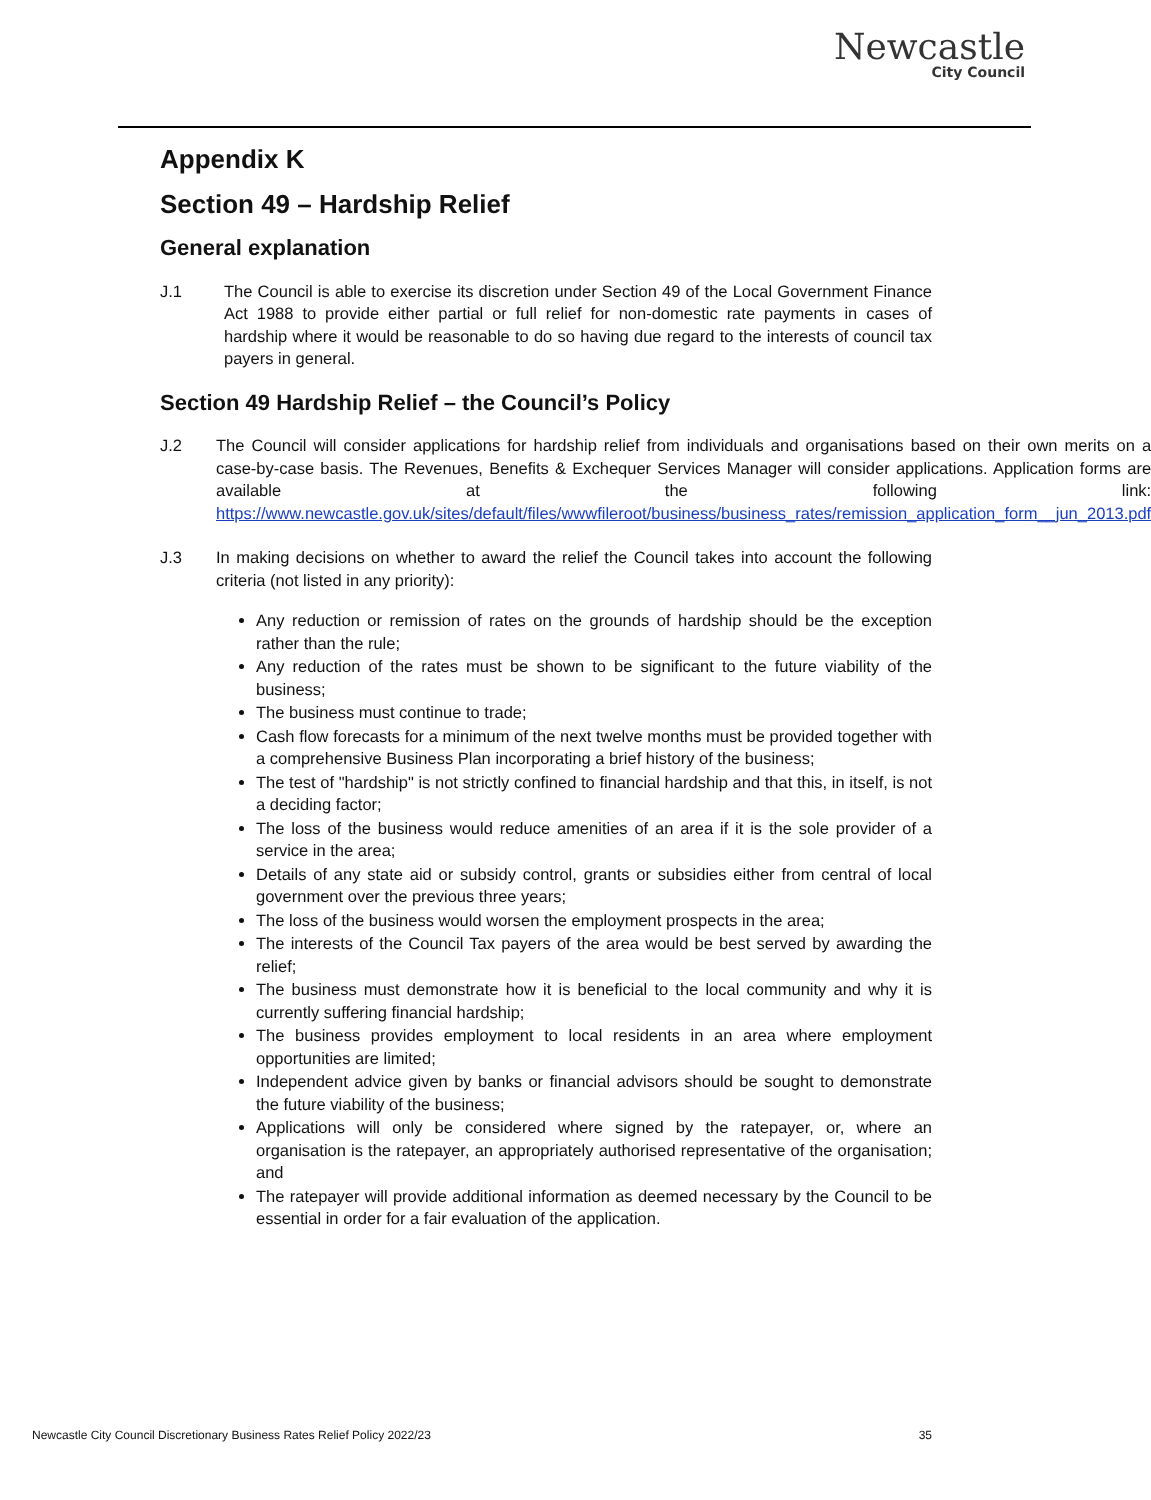Newcastle
City Council
Appendix K
Section 49 – Hardship Relief
General explanation
J.1 The Council is able to exercise its discretion under Section 49 of the Local Government Finance Act 1988 to provide either partial or full relief for non-domestic rate payments in cases of hardship where it would be reasonable to do so having due regard to the interests of council tax payers in general.
Section 49 Hardship Relief – the Council’s Policy
J.2 The Council will consider applications for hardship relief from individuals and organisations based on their own merits on a case-by-case basis. The Revenues, Benefits & Exchequer Services Manager will consider applications. Application forms are available at the following link: https://www.newcastle.gov.uk/sites/default/files/wwwfileroot/business/business_rates/remission_application_form__jun_2013.pdf
J.3 In making decisions on whether to award the relief the Council takes into account the following criteria (not listed in any priority):
Any reduction or remission of rates on the grounds of hardship should be the exception rather than the rule;
Any reduction of the rates must be shown to be significant to the future viability of the business;
The business must continue to trade;
Cash flow forecasts for a minimum of the next twelve months must be provided together with a comprehensive Business Plan incorporating a brief history of the business;
The test of "hardship" is not strictly confined to financial hardship and that this, in itself, is not a deciding factor;
The loss of the business would reduce amenities of an area if it is the sole provider of a service in the area;
Details of any state aid or subsidy control, grants or subsidies either from central of local government over the previous three years;
The loss of the business would worsen the employment prospects in the area;
The interests of the Council Tax payers of the area would be best served by awarding the relief;
The business must demonstrate how it is beneficial to the local community and why it is currently suffering financial hardship;
The business provides employment to local residents in an area where employment opportunities are limited;
Independent advice given by banks or financial advisors should be sought to demonstrate the future viability of the business;
Applications will only be considered where signed by the ratepayer, or, where an organisation is the ratepayer, an appropriately authorised representative of the organisation; and
The ratepayer will provide additional information as deemed necessary by the Council to be essential in order for a fair evaluation of the application.
Newcastle City Council Discretionary Business Rates Relief Policy 2022/23 35